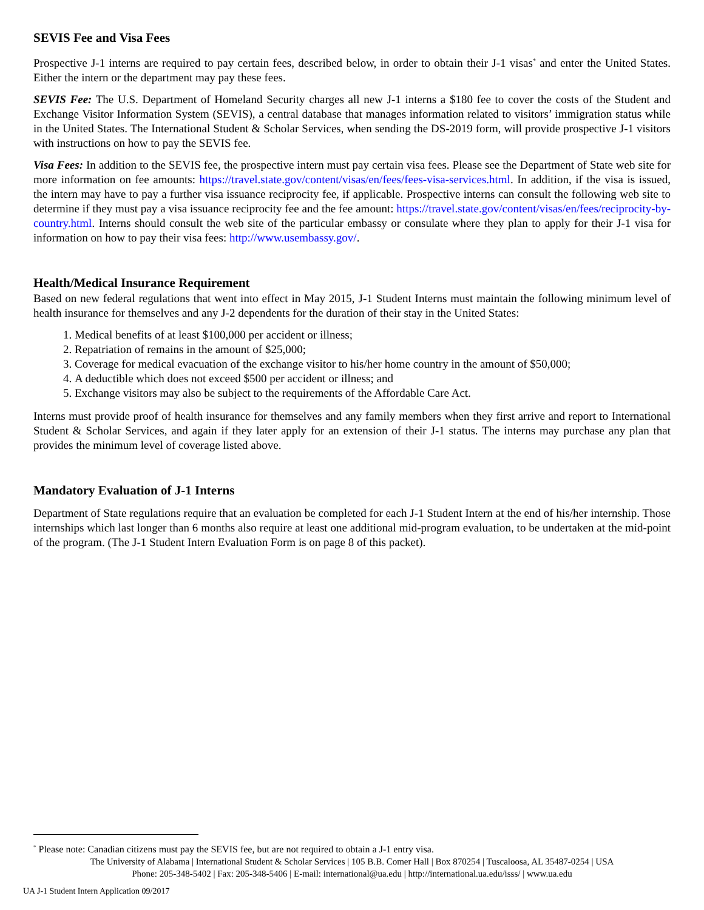SEVIS Fee and Visa Fees
Prospective J-1 interns are required to pay certain fees, described below, in order to obtain their J-1 visas<sup>*</sup> and enter the United States. Either the intern or the department may pay these fees.
SEVIS Fee: The U.S. Department of Homeland Security charges all new J-1 interns a $180 fee to cover the costs of the Student and Exchange Visitor Information System (SEVIS), a central database that manages information related to visitors’ immigration status while in the United States. The International Student & Scholar Services, when sending the DS-2019 form, will provide prospective J-1 visitors with instructions on how to pay the SEVIS fee.
Visa Fees: In addition to the SEVIS fee, the prospective intern must pay certain visa fees. Please see the Department of State web site for more information on fee amounts: https://travel.state.gov/content/visas/en/fees/fees-visa-services.html. In addition, if the visa is issued, the intern may have to pay a further visa issuance reciprocity fee, if applicable. Prospective interns can consult the following web site to determine if they must pay a visa issuance reciprocity fee and the fee amount: https://travel.state.gov/content/visas/en/fees/reciprocity-by-country.html. Interns should consult the web site of the particular embassy or consulate where they plan to apply for their J-1 visa for information on how to pay their visa fees: http://www.usembassy.gov/.
Health/Medical Insurance Requirement
Based on new federal regulations that went into effect in May 2015, J-1 Student Interns must maintain the following minimum level of health insurance for themselves and any J-2 dependents for the duration of their stay in the United States:
1. Medical benefits of at least $100,000 per accident or illness;
2. Repatriation of remains in the amount of $25,000;
3. Coverage for medical evacuation of the exchange visitor to his/her home country in the amount of $50,000;
4. A deductible which does not exceed $500 per accident or illness; and
5. Exchange visitors may also be subject to the requirements of the Affordable Care Act.
Interns must provide proof of health insurance for themselves and any family members when they first arrive and report to International Student & Scholar Services, and again if they later apply for an extension of their J-1 status. The interns may purchase any plan that provides the minimum level of coverage listed above.
Mandatory Evaluation of J-1 Interns
Department of State regulations require that an evaluation be completed for each J-1 Student Intern at the end of his/her internship. Those internships which last longer than 6 months also require at least one additional mid-program evaluation, to be undertaken at the mid-point of the program. (The J-1 Student Intern Evaluation Form is on page 8 of this packet).
<sup>*</sup> Please note: Canadian citizens must pay the SEVIS fee, but are not required to obtain a J-1 entry visa.
The University of Alabama | International Student & Scholar Services | 105 B.B. Comer Hall | Box 870254 | Tuscaloosa, AL 35487-0254 | USA
Phone: 205-348-5402 | Fax: 205-348-5406 | E-mail: international@ua.edu | http://international.ua.edu/isss/ | www.ua.edu
UA J-1 Student Intern Application 09/2017